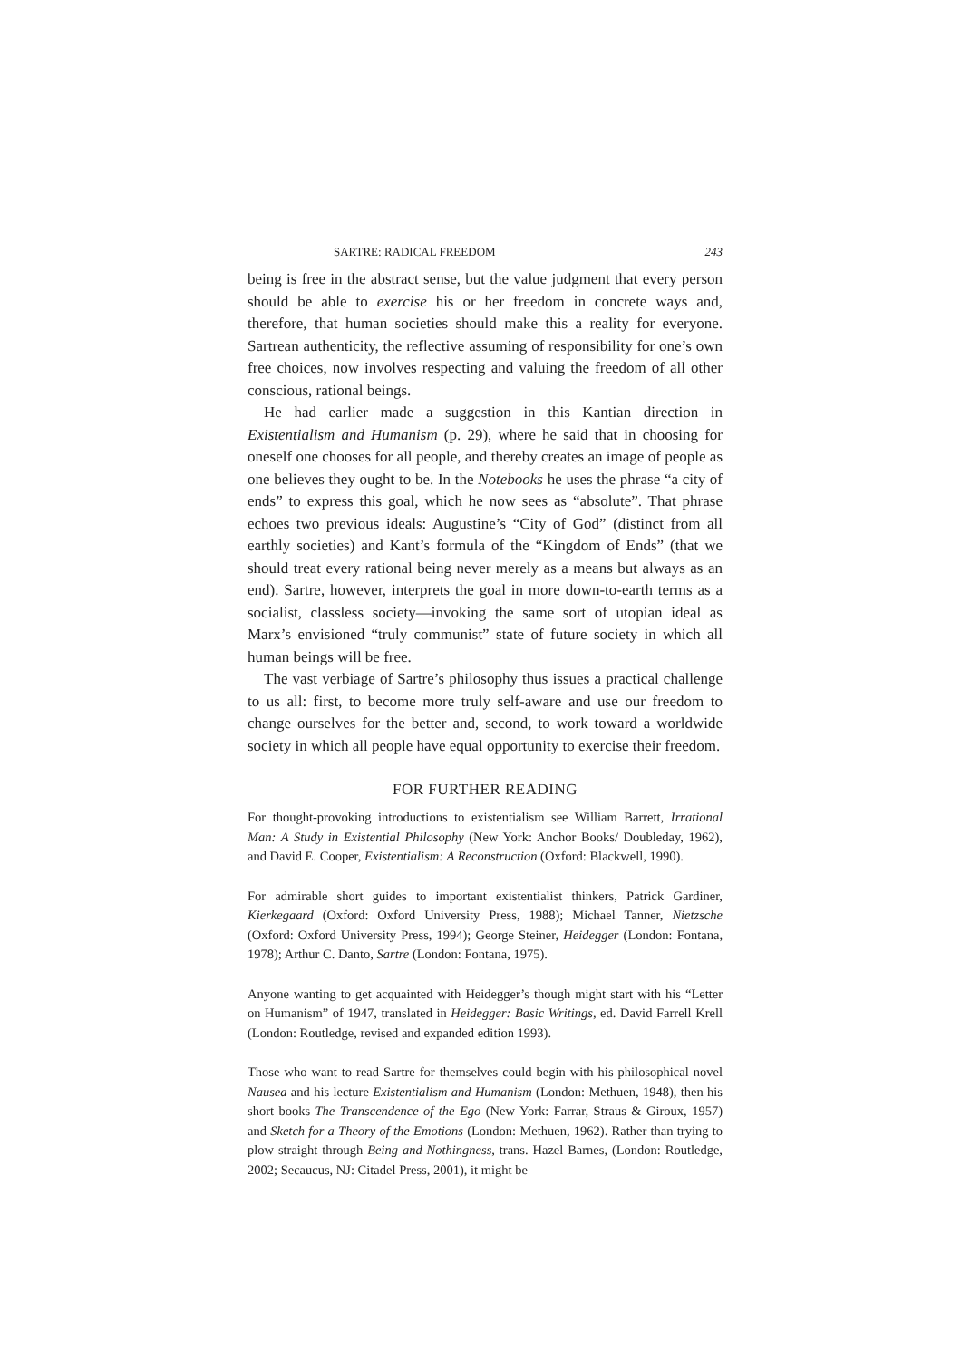SARTRE: RADICAL FREEDOM 243
being is free in the abstract sense, but the value judgment that every person should be able to exercise his or her freedom in concrete ways and, therefore, that human societies should make this a reality for everyone. Sartrean authenticity, the reflective assuming of responsibility for one’s own free choices, now involves respecting and valuing the freedom of all other conscious, rational beings.
He had earlier made a suggestion in this Kantian direction in Existentialism and Humanism (p. 29), where he said that in choosing for oneself one chooses for all people, and thereby creates an image of people as one believes they ought to be. In the Notebooks he uses the phrase “a city of ends” to express this goal, which he now sees as “absolute”. That phrase echoes two previous ideals: Augustine’s “City of God” (distinct from all earthly societies) and Kant’s formula of the “Kingdom of Ends” (that we should treat every rational being never merely as a means but always as an end). Sartre, however, interprets the goal in more down-to-earth terms as a socialist, classless society—invoking the same sort of utopian ideal as Marx’s envisioned “truly communist” state of future society in which all human beings will be free.
The vast verbiage of Sartre’s philosophy thus issues a practical challenge to us all: first, to become more truly self-aware and use our freedom to change ourselves for the better and, second, to work toward a worldwide society in which all people have equal opportunity to exercise their freedom.
FOR FURTHER READING
For thought-provoking introductions to existentialism see William Barrett, Irrational Man: A Study in Existential Philosophy (New York: Anchor Books/ Doubleday, 1962), and David E. Cooper, Existentialism: A Reconstruction (Oxford: Blackwell, 1990).
For admirable short guides to important existentialist thinkers, Patrick Gardiner, Kierkegaard (Oxford: Oxford University Press, 1988); Michael Tanner, Nietzsche (Oxford: Oxford University Press, 1994); George Steiner, Heidegger (London: Fontana, 1978); Arthur C. Danto, Sartre (London: Fontana, 1975).
Anyone wanting to get acquainted with Heidegger’s though might start with his “Letter on Humanism” of 1947, translated in Heidegger: Basic Writings, ed. David Farrell Krell (London: Routledge, revised and expanded edition 1993).
Those who want to read Sartre for themselves could begin with his philosophical novel Nausea and his lecture Existentialism and Humanism (London: Methuen, 1948), then his short books The Transcendence of the Ego (New York: Farrar, Straus & Giroux, 1957) and Sketch for a Theory of the Emotions (London: Methuen, 1962). Rather than trying to plow straight through Being and Nothingness, trans. Hazel Barnes, (London: Routledge, 2002; Secaucus, NJ: Citadel Press, 2001), it might be